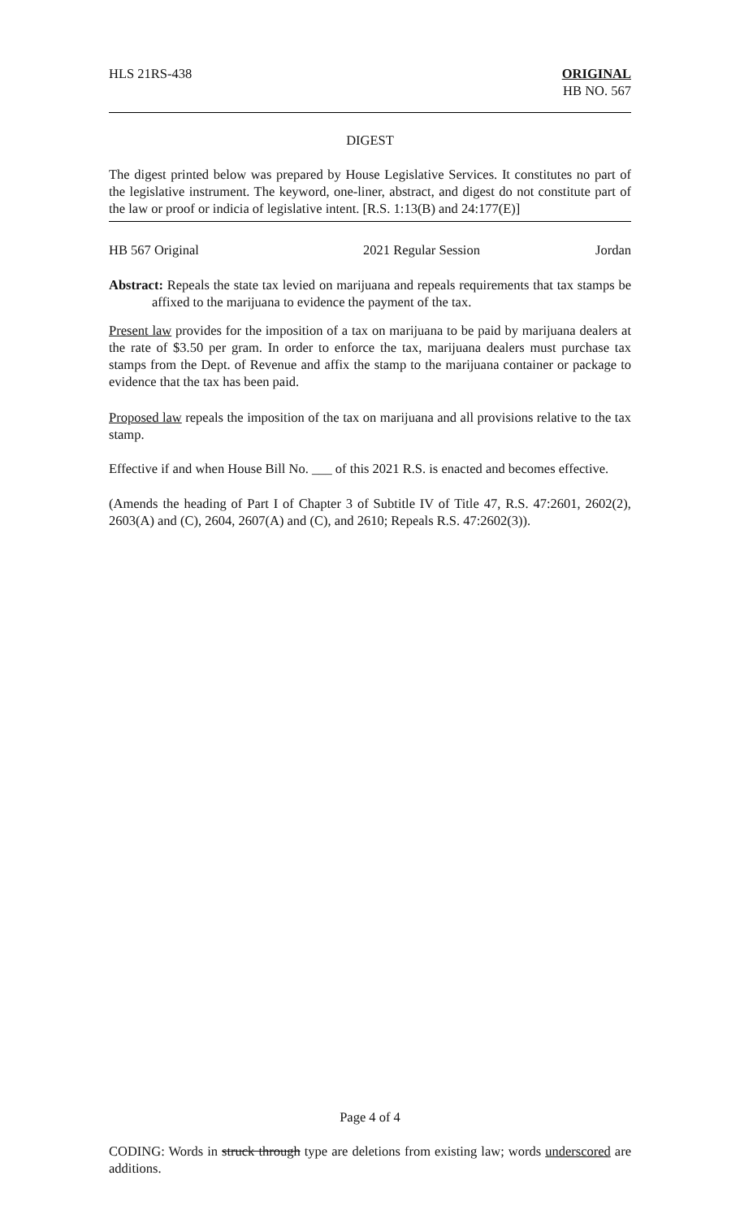HLS 21RS-438 ORIGINAL
HB NO. 567
DIGEST
The digest printed below was prepared by House Legislative Services. It constitutes no part of the legislative instrument. The keyword, one-liner, abstract, and digest do not constitute part of the law or proof or indicia of legislative intent. [R.S. 1:13(B) and 24:177(E)]
HB 567 Original 2021 Regular Session Jordan
Abstract: Repeals the state tax levied on marijuana and repeals requirements that tax stamps be affixed to the marijuana to evidence the payment of the tax.
Present law provides for the imposition of a tax on marijuana to be paid by marijuana dealers at the rate of $3.50 per gram. In order to enforce the tax, marijuana dealers must purchase tax stamps from the Dept. of Revenue and affix the stamp to the marijuana container or package to evidence that the tax has been paid.
Proposed law repeals the imposition of the tax on marijuana and all provisions relative to the tax stamp.
Effective if and when House Bill No. ___ of this 2021 R.S. is enacted and becomes effective.
(Amends the heading of Part I of Chapter 3 of Subtitle IV of Title 47, R.S. 47:2601, 2602(2), 2603(A) and (C), 2604, 2607(A) and (C), and 2610; Repeals R.S. 47:2602(3)).
Page 4 of 4
CODING: Words in struck through type are deletions from existing law; words underscored are additions.